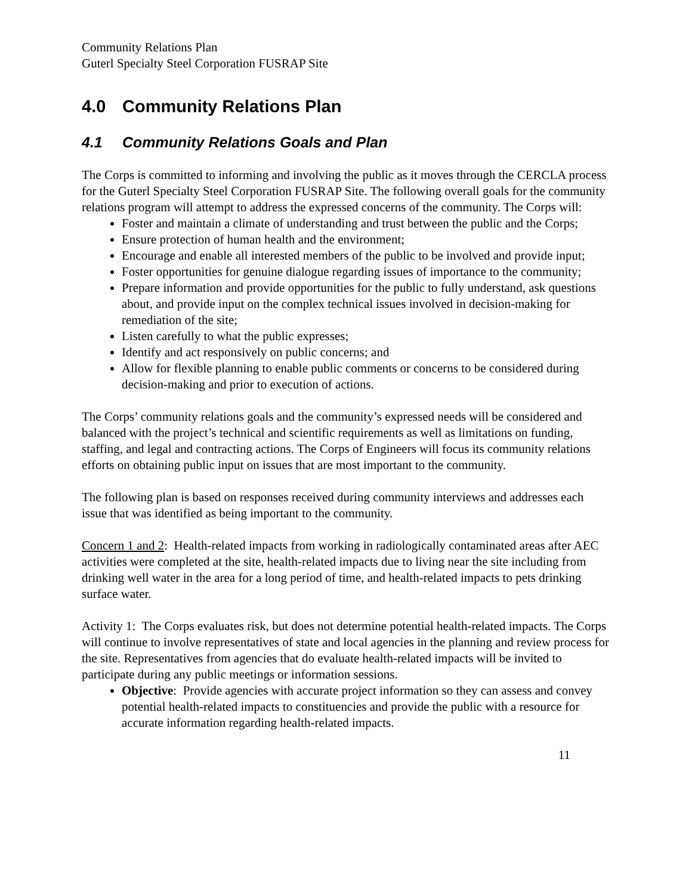Community Relations Plan
Guterl Specialty Steel Corporation FUSRAP Site
4.0 Community Relations Plan
4.1 Community Relations Goals and Plan
The Corps is committed to informing and involving the public as it moves through the CERCLA process for the Guterl Specialty Steel Corporation FUSRAP Site. The following overall goals for the community relations program will attempt to address the expressed concerns of the community. The Corps will:
Foster and maintain a climate of understanding and trust between the public and the Corps;
Ensure protection of human health and the environment;
Encourage and enable all interested members of the public to be involved and provide input;
Foster opportunities for genuine dialogue regarding issues of importance to the community;
Prepare information and provide opportunities for the public to fully understand, ask questions about, and provide input on the complex technical issues involved in decision-making for remediation of the site;
Listen carefully to what the public expresses;
Identify and act responsively on public concerns; and
Allow for flexible planning to enable public comments or concerns to be considered during decision-making and prior to execution of actions.
The Corps’ community relations goals and the community’s expressed needs will be considered and balanced with the project’s technical and scientific requirements as well as limitations on funding, staffing, and legal and contracting actions. The Corps of Engineers will focus its community relations efforts on obtaining public input on issues that are most important to the community.
The following plan is based on responses received during community interviews and addresses each issue that was identified as being important to the community.
Concern 1 and 2: Health-related impacts from working in radiologically contaminated areas after AEC activities were completed at the site, health-related impacts due to living near the site including from drinking well water in the area for a long period of time, and health-related impacts to pets drinking surface water.
Activity 1: The Corps evaluates risk, but does not determine potential health-related impacts. The Corps will continue to involve representatives of state and local agencies in the planning and review process for the site. Representatives from agencies that do evaluate health-related impacts will be invited to participate during any public meetings or information sessions.
Objective: Provide agencies with accurate project information so they can assess and convey potential health-related impacts to constituencies and provide the public with a resource for accurate information regarding health-related impacts.
11